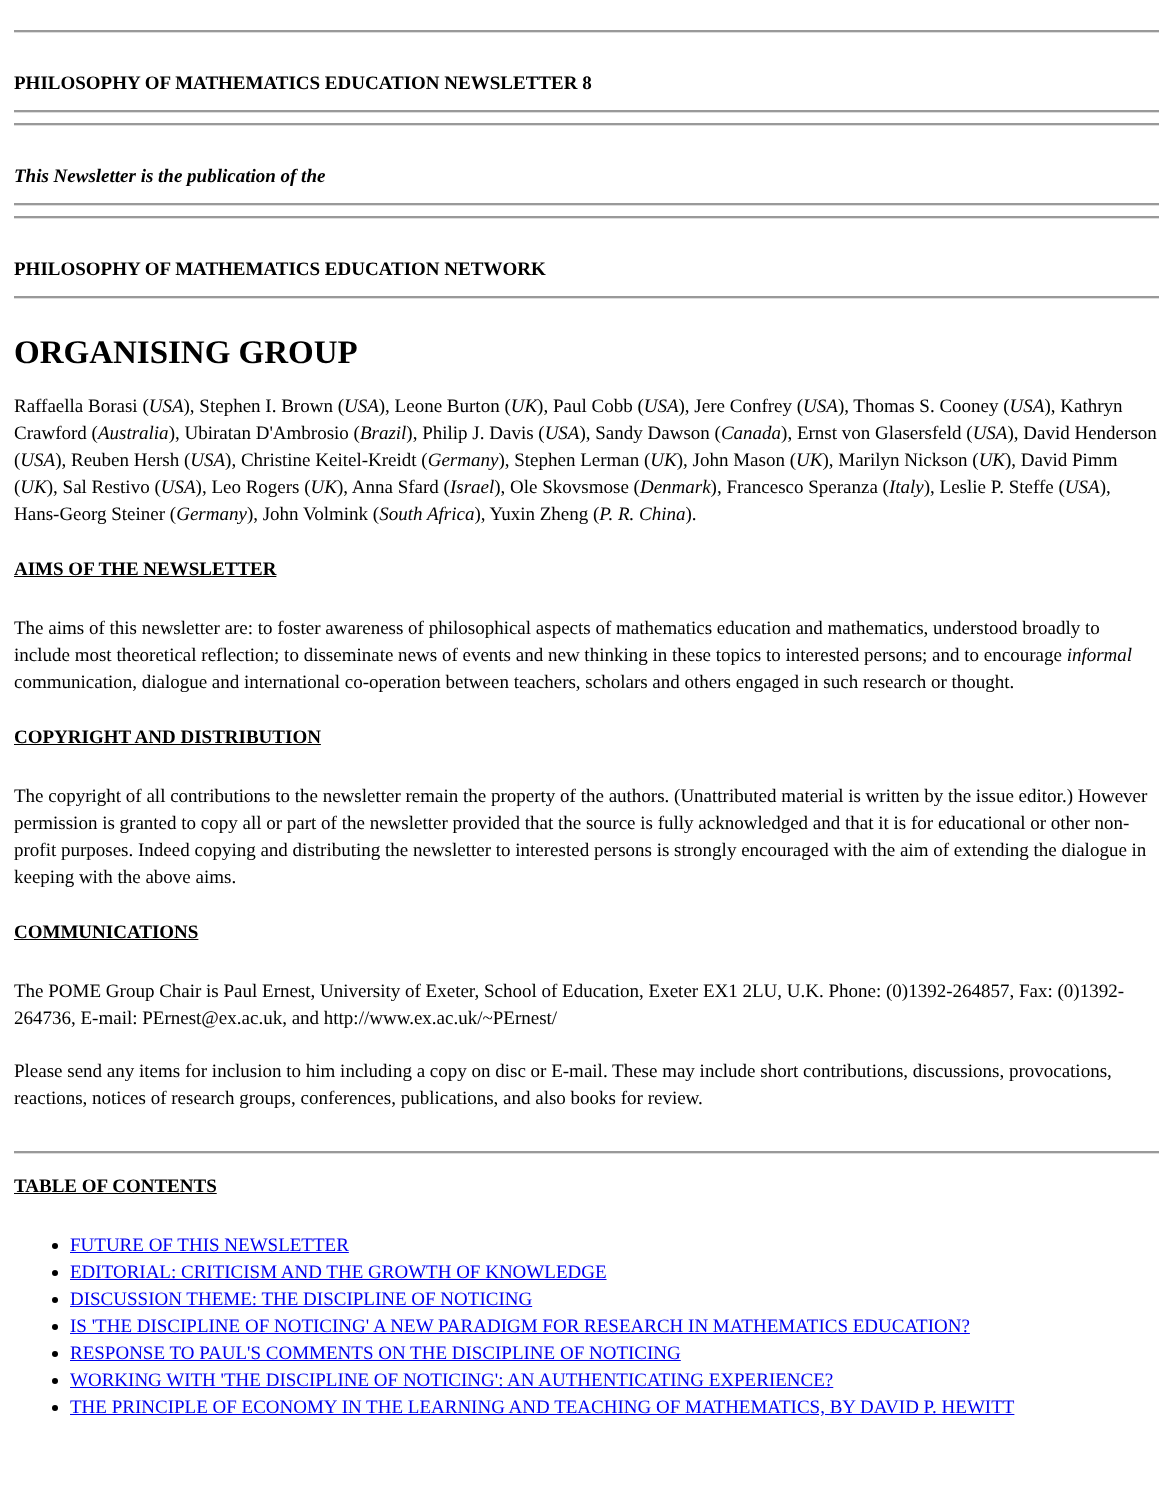PHILOSOPHY OF MATHEMATICS EDUCATION NEWSLETTER 8
This Newsletter is the publication of the
PHILOSOPHY OF MATHEMATICS EDUCATION NETWORK
ORGANISING GROUP
Raffaella Borasi (USA), Stephen I. Brown (USA), Leone Burton (UK), Paul Cobb (USA), Jere Confrey (USA), Thomas S. Cooney (USA), Kathryn Crawford (Australia), Ubiratan D'Ambrosio (Brazil), Philip J. Davis (USA), Sandy Dawson (Canada), Ernst von Glasersfeld (USA), David Henderson (USA), Reuben Hersh (USA), Christine Keitel-Kreidt (Germany), Stephen Lerman (UK), John Mason (UK), Marilyn Nickson (UK), David Pimm (UK), Sal Restivo (USA), Leo Rogers (UK), Anna Sfard (Israel), Ole Skovsmose (Denmark), Francesco Speranza (Italy), Leslie P. Steffe (USA), Hans-Georg Steiner (Germany), John Volmink (South Africa), Yuxin Zheng (P. R. China).
AIMS OF THE NEWSLETTER
The aims of this newsletter are: to foster awareness of philosophical aspects of mathematics education and mathematics, understood broadly to include most theoretical reflection; to disseminate news of events and new thinking in these topics to interested persons; and to encourage informal communication, dialogue and international co-operation between teachers, scholars and others engaged in such research or thought.
COPYRIGHT AND DISTRIBUTION
The copyright of all contributions to the newsletter remain the property of the authors. (Unattributed material is written by the issue editor.) However permission is granted to copy all or part of the newsletter provided that the source is fully acknowledged and that it is for educational or other non-profit purposes. Indeed copying and distributing the newsletter to interested persons is strongly encouraged with the aim of extending the dialogue in keeping with the above aims.
COMMUNICATIONS
The POME Group Chair is Paul Ernest, University of Exeter, School of Education, Exeter EX1 2LU, U.K. Phone: (0)1392-264857, Fax: (0)1392-264736, E-mail: PErnest@ex.ac.uk, and http://www.ex.ac.uk/~PErnest/
Please send any items for inclusion to him including a copy on disc or E-mail. These may include short contributions, discussions, provocations, reactions, notices of research groups, conferences, publications, and also books for review.
TABLE OF CONTENTS
FUTURE OF THIS NEWSLETTER
EDITORIAL: CRITICISM AND THE GROWTH OF KNOWLEDGE
DISCUSSION THEME: THE DISCIPLINE OF NOTICING
IS 'THE DISCIPLINE OF NOTICING' A NEW PARADIGM FOR RESEARCH IN MATHEMATICS EDUCATION?
RESPONSE TO PAUL'S COMMENTS ON THE DISCIPLINE OF NOTICING
WORKING WITH 'THE DISCIPLINE OF NOTICING': AN AUTHENTICATING EXPERIENCE?
THE PRINCIPLE OF ECONOMY IN THE LEARNING AND TEACHING OF MATHEMATICS, BY DAVID P. HEWITT